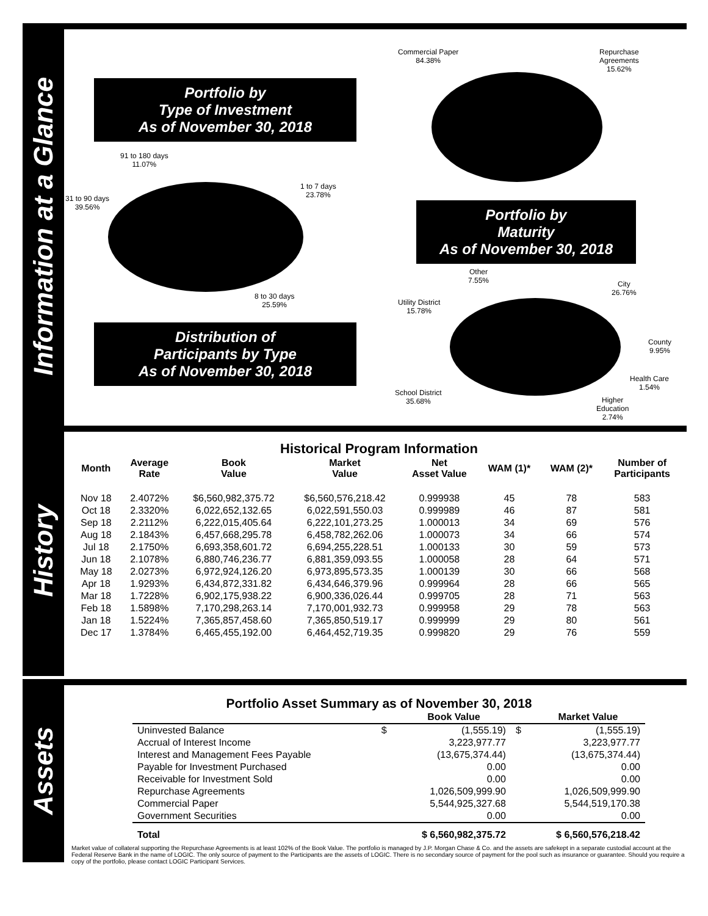Information at a Glance
Portfolio by
Type of Investment
As of November 30, 2018
Commercial Paper
84.38%
Repurchase
Agreements
15.62%
91 to 180 days
11.07%
31 to 90 days
39.56%
1 to 7 days
23.78%
8 to 30 days
25.59%
Portfolio by
Maturity
As of November 30, 2018
Other
7.55%
City
26.76%
Utility District
15.78%
County
9.95%
Health Care
1.54%
School District
35.68%
Higher
Education
2.74%
Distribution of
Participants by Type
As of November 30, 2018
History
Historical Program Information
| Month | Average Rate | Book Value | Market Value | Net Asset Value | WAM (1)* | WAM (2)* | Number of Participants |
| --- | --- | --- | --- | --- | --- | --- | --- |
| Nov 18 | 2.4072% | $6,560,982,375.72 | $6,560,576,218.42 | 0.999938 | 45 | 78 | 583 |
| Oct 18 | 2.3320% | 6,022,652,132.65 | 6,022,591,550.03 | 0.999989 | 46 | 87 | 581 |
| Sep 18 | 2.2112% | 6,222,015,405.64 | 6,222,101,273.25 | 1.000013 | 34 | 69 | 576 |
| Aug 18 | 2.1843% | 6,457,668,295.78 | 6,458,782,262.06 | 1.000073 | 34 | 66 | 574 |
| Jul 18 | 2.1750% | 6,693,358,601.72 | 6,694,255,228.51 | 1.000133 | 30 | 59 | 573 |
| Jun 18 | 2.1078% | 6,880,746,236.77 | 6,881,359,093.55 | 1.000058 | 28 | 64 | 571 |
| May 18 | 2.0273% | 6,972,924,126.20 | 6,973,895,573.35 | 1.000139 | 30 | 66 | 568 |
| Apr 18 | 1.9293% | 6,434,872,331.82 | 6,434,646,379.96 | 0.999964 | 28 | 66 | 565 |
| Mar 18 | 1.7228% | 6,902,175,938.22 | 6,900,336,026.44 | 0.999705 | 28 | 71 | 563 |
| Feb 18 | 1.5898% | 7,170,298,263.14 | 7,170,001,932.73 | 0.999958 | 29 | 78 | 563 |
| Jan 18 | 1.5224% | 7,365,857,458.60 | 7,365,850,519.17 | 0.999999 | 29 | 80 | 561 |
| Dec 17 | 1.3784% | 6,465,455,192.00 | 6,464,452,719.35 | 0.999820 | 29 | 76 | 559 |
Assets
Portfolio Asset Summary as of November 30, 2018
| | | Book Value | | Market Value |
| Uninvested Balance | $ | (1,555.19) | $ | (1,555.19) |
| Accrual of Interest Income | | 3,223,977.77 | | 3,223,977.77 |
| Interest and Management Fees Payable | | (13,675,374.44) | | (13,675,374.44) |
| Payable for Investment Purchased | | 0.00 | | 0.00 |
| Receivable for Investment Sold | | 0.00 | | 0.00 |
| Repurchase Agreements | | 1,026,509,999.90 | | 1,026,509,999.90 |
| Commercial Paper | | 5,544,925,327.68 | | 5,544,519,170.38 |
| Government Securities | | 0.00 | | 0.00 |
| Total | $ 6,560,982,375.72 | | $ 6,560,576,218.42 | |
Market value of collateral supporting the Repurchase Agreements is at least 102% of the Book Value. The portfolio is managed by J.P. Morgan Chase & Co. and the assets are safekept in a separate custodial account at the Federal Reserve Bank in the name of LOGIC. The only source of payment to the Participants are the assets of LOGIC. There is no secondary source of payment for the pool such as insurance or guarantee. Should you require a copy of the portfolio, please contact LOGIC Participant Services.